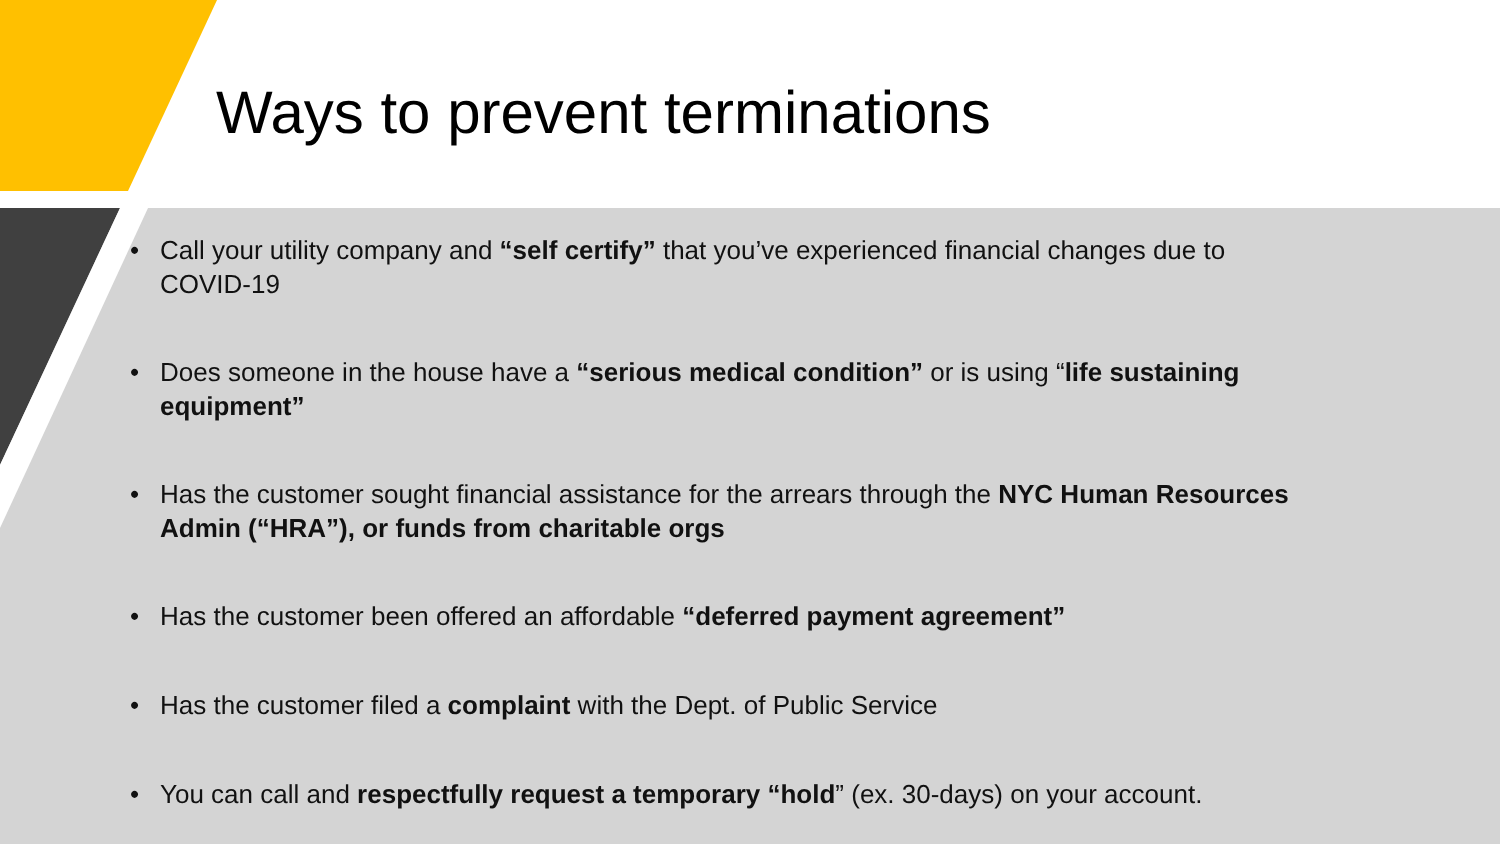Ways to prevent terminations
• Call your utility company and “self certify” that you’ve experienced financial changes due to COVID-19
• Does someone in the house have a “serious medical condition” or is using “life sustaining equipment”
• Has the customer sought financial assistance for the arrears through the NYC Human Resources Admin (“HRA”), or funds from charitable orgs
• Has the customer been offered an affordable “deferred payment agreement”
• Has the customer filed a complaint with the Dept. of Public Service
• You can call and respectfully request a temporary “hold” (ex. 30-days) on your account.